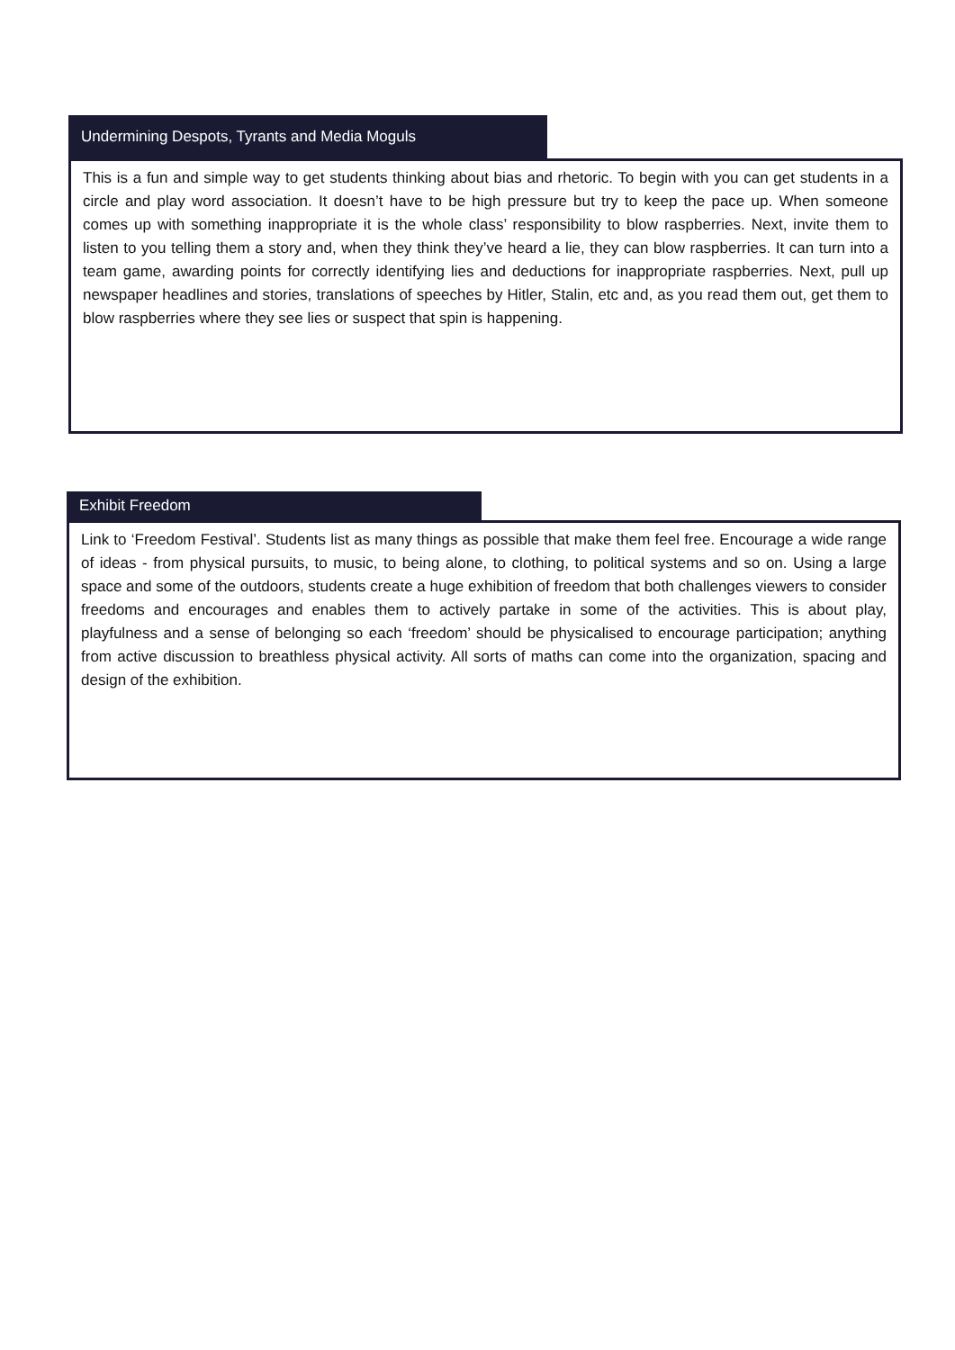Undermining Despots, Tyrants and Media Moguls
This is a fun and simple way to get students thinking about bias and rhetoric. To begin with you can get students in a circle and play word association. It doesn’t have to be high pressure but try to keep the pace up. When someone comes up with something inappropriate it is the whole class’ responsibility to blow raspberries. Next, invite them to listen to you telling them a story and, when they think they’ve heard a lie, they can blow raspberries. It can turn into a team game, awarding points for correctly identifying lies and deductions for inappropriate raspberries. Next, pull up newspaper headlines and stories, translations of speeches by Hitler, Stalin, etc and, as you read them out, get them to blow raspberries where they see lies or suspect that spin is happening.
Exhibit Freedom
Link to ‘Freedom Festival’. Students list as many things as possible that make them feel free. Encourage a wide range of ideas - from physical pursuits, to music, to being alone, to clothing, to political systems and so on. Using a large space and some of the outdoors, students create a huge exhibition of freedom that both challenges viewers to consider freedoms and encourages and enables them to actively partake in some of the activities. This is about play, playfulness and a sense of belonging so each ‘freedom’ should be physicalised to encourage participation; anything from active discussion to breathless physical activity. All sorts of maths can come into the organization, spacing and design of the exhibition.